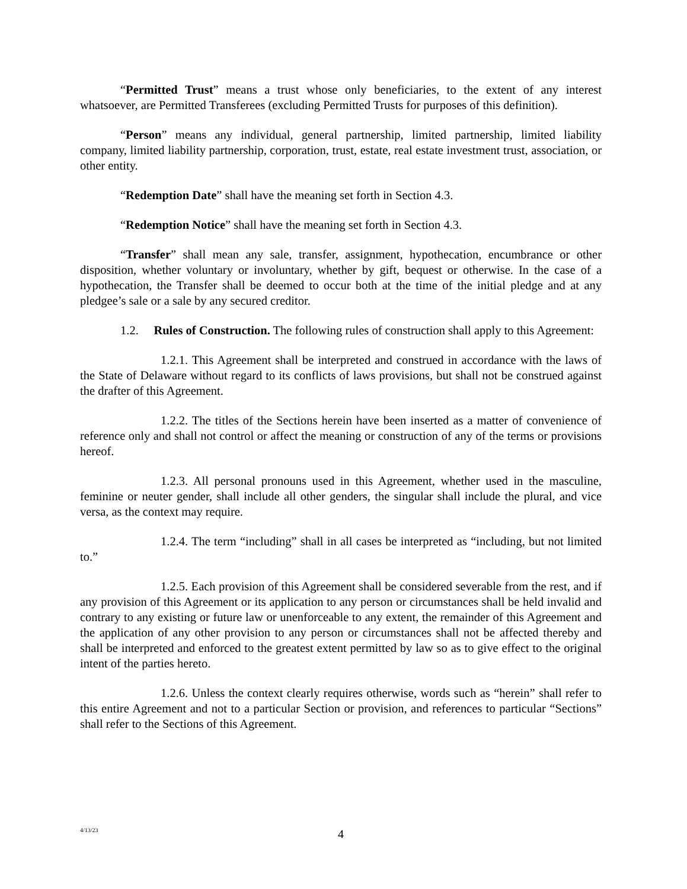“Permitted Trust” means a trust whose only beneficiaries, to the extent of any interest whatsoever, are Permitted Transferees (excluding Permitted Trusts for purposes of this definition).
“Person” means any individual, general partnership, limited partnership, limited liability company, limited liability partnership, corporation, trust, estate, real estate investment trust, association, or other entity.
“Redemption Date” shall have the meaning set forth in Section 4.3.
“Redemption Notice” shall have the meaning set forth in Section 4.3.
“Transfer” shall mean any sale, transfer, assignment, hypothecation, encumbrance or other disposition, whether voluntary or involuntary, whether by gift, bequest or otherwise. In the case of a hypothecation, the Transfer shall be deemed to occur both at the time of the initial pledge and at any pledgee’s sale or a sale by any secured creditor.
1.2. Rules of Construction. The following rules of construction shall apply to this Agreement:
1.2.1. This Agreement shall be interpreted and construed in accordance with the laws of the State of Delaware without regard to its conflicts of laws provisions, but shall not be construed against the drafter of this Agreement.
1.2.2. The titles of the Sections herein have been inserted as a matter of convenience of reference only and shall not control or affect the meaning or construction of any of the terms or provisions hereof.
1.2.3. All personal pronouns used in this Agreement, whether used in the masculine, feminine or neuter gender, shall include all other genders, the singular shall include the plural, and vice versa, as the context may require.
1.2.4. The term “including” shall in all cases be interpreted as “including, but not limited to.”
1.2.5. Each provision of this Agreement shall be considered severable from the rest, and if any provision of this Agreement or its application to any person or circumstances shall be held invalid and contrary to any existing or future law or unenforceable to any extent, the remainder of this Agreement and the application of any other provision to any person or circumstances shall not be affected thereby and shall be interpreted and enforced to the greatest extent permitted by law so as to give effect to the original intent of the parties hereto.
1.2.6. Unless the context clearly requires otherwise, words such as “herein” shall refer to this entire Agreement and not to a particular Section or provision, and references to particular “Sections” shall refer to the Sections of this Agreement.
4/13/23
4